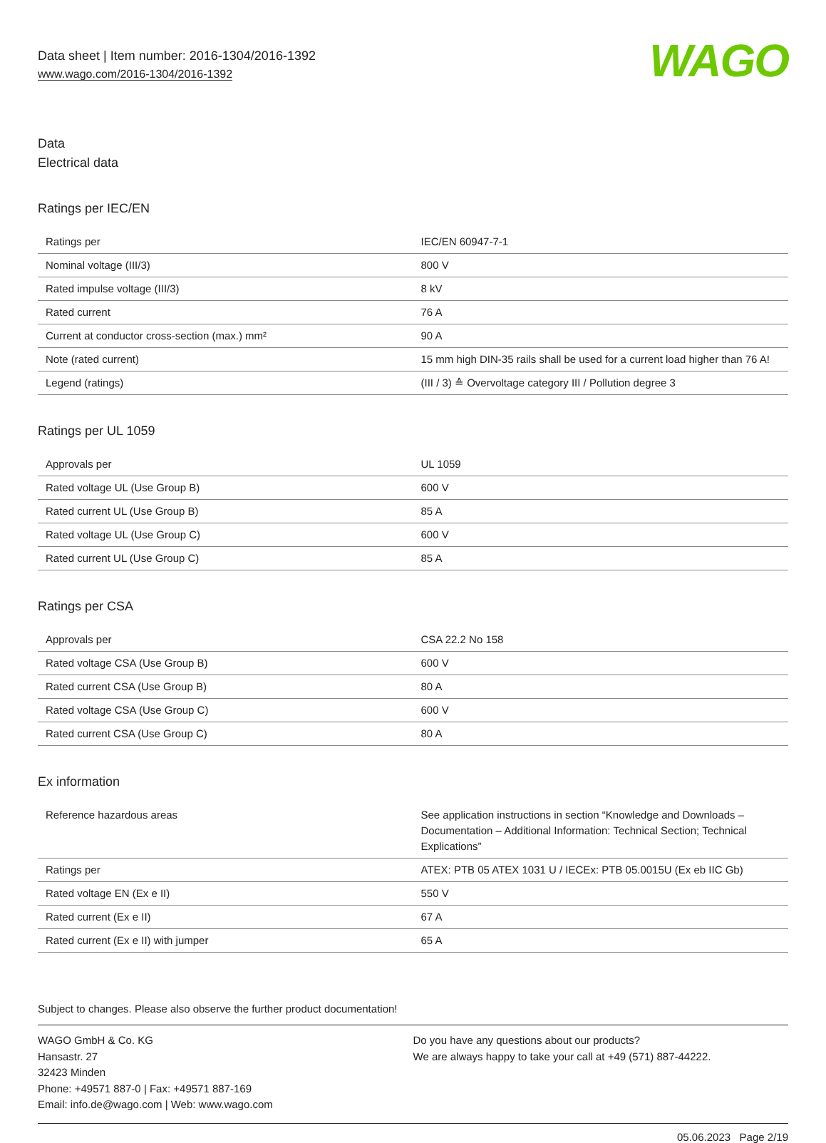Data sheet | Item number: 2016-1304/2016-1392
www.wago.com/2016-1304/2016-1392
WAGO
Data
Electrical data
Ratings per IEC/EN
| Ratings per | IEC/EN 60947-7-1 |
| Nominal voltage (III/3) | 800 V |
| Rated impulse voltage (III/3) | 8 kV |
| Rated current | 76 A |
| Current at conductor cross-section (max.) mm² | 90 A |
| Note (rated current) | 15 mm high DIN-35 rails shall be used for a current load higher than 76 A! |
| Legend (ratings) | (III / 3) ≙ Overvoltage category III / Pollution degree 3 |
Ratings per UL 1059
| Approvals per | UL 1059 |
| Rated voltage UL (Use Group B) | 600 V |
| Rated current UL (Use Group B) | 85 A |
| Rated voltage UL (Use Group C) | 600 V |
| Rated current UL (Use Group C) | 85 A |
Ratings per CSA
| Approvals per | CSA 22.2 No 158 |
| Rated voltage CSA (Use Group B) | 600 V |
| Rated current CSA (Use Group B) | 80 A |
| Rated voltage CSA (Use Group C) | 600 V |
| Rated current CSA (Use Group C) | 80 A |
Ex information
| Reference hazardous areas | See application instructions in section “Knowledge and Downloads – Documentation – Additional Information: Technical Section; Technical Explications” |
| Ratings per | ATEX: PTB 05 ATEX 1031 U / IECEx: PTB 05.0015U (Ex eb IIC Gb) |
| Rated voltage EN (Ex e II) | 550 V |
| Rated current (Ex e II) | 67 A |
| Rated current (Ex e II) with jumper | 65 A |
Subject to changes. Please also observe the further product documentation!
WAGO GmbH & Co. KG
Hansastr. 27
32423 Minden
Phone: +49571 887-0 | Fax: +49571 887-169
Email: info.de@wago.com | Web: www.wago.com
Do you have any questions about our products?
We are always happy to take your call at +49 (571) 887-44222.
05.06.2023 Page 2/19